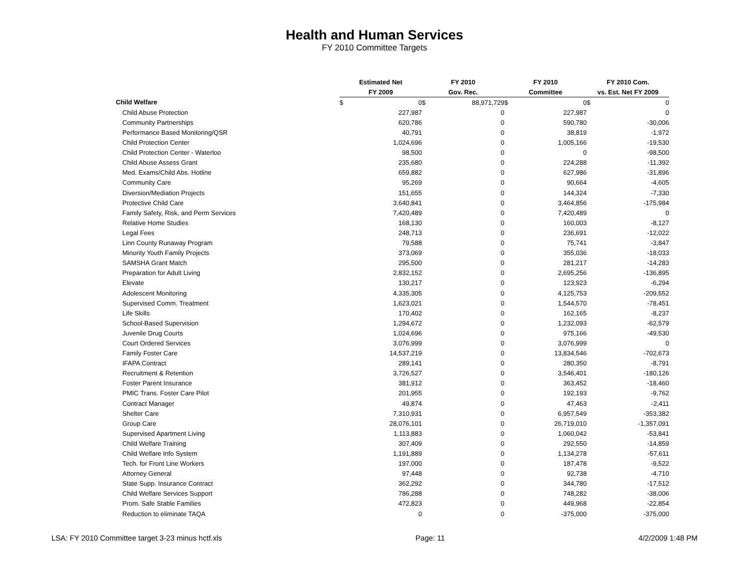Health and Human Services
FY 2010 Committee Targets
| | Estimated Net | FY 2010 | FY 2010 | FY 2010 Com. |
| --- | --- | --- | --- | --- |
| | FY 2009 | Gov. Rec. | Committee | vs. Est. Net FY 2009 |
| Child Welfare | $ 0 | $ 88,971,729 | $ 0 | $ 0 |
| Child Abuse Protection | 227,987 | 0 | 227,987 | 0 |
| Community Partnerships | 620,786 | 0 | 590,780 | -30,006 |
| Performance Based Monitoring/QSR | 40,791 | 0 | 38,819 | -1,972 |
| Child Protection Center | 1,024,696 | 0 | 1,005,166 | -19,530 |
| Child Protection Center - Waterloo | 98,500 | 0 | 0 | -98,500 |
| Child Abuse Assess Grant | 235,680 | 0 | 224,288 | -11,392 |
| Med. Exams/Child Abs. Hotline | 659,882 | 0 | 627,986 | -31,896 |
| Community Care | 95,269 | 0 | 90,664 | -4,605 |
| Diversion/Mediation Projects | 151,655 | 0 | 144,324 | -7,330 |
| Protective Child Care | 3,640,841 | 0 | 3,464,856 | -175,984 |
| Family Safety, Risk, and Perm Services | 7,420,489 | 0 | 7,420,489 | 0 |
| Relative Home Studies | 168,130 | 0 | 160,003 | -8,127 |
| Legal Fees | 248,713 | 0 | 236,691 | -12,022 |
| Linn County Runaway Program | 79,588 | 0 | 75,741 | -3,847 |
| Minority Youth Family Projects | 373,069 | 0 | 355,036 | -18,033 |
| SAMSHA Grant Match | 295,500 | 0 | 281,217 | -14,283 |
| Preparation for Adult Living | 2,832,152 | 0 | 2,695,256 | -136,895 |
| Elevate | 130,217 | 0 | 123,923 | -6,294 |
| Adolescent Monitoring | 4,335,305 | 0 | 4,125,753 | -209,552 |
| Supervised Comm. Treatment | 1,623,021 | 0 | 1,544,570 | -78,451 |
| Life Skills | 170,402 | 0 | 162,165 | -8,237 |
| School-Based Supervision | 1,294,672 | 0 | 1,232,093 | -62,579 |
| Juvenile Drug Courts | 1,024,696 | 0 | 975,166 | -49,530 |
| Court Ordered Services | 3,076,999 | 0 | 3,076,999 | 0 |
| Family Foster Care | 14,537,219 | 0 | 13,834,546 | -702,673 |
| IFAPA Contract | 289,141 | 0 | 280,350 | -8,791 |
| Recruitment & Retention | 3,726,527 | 0 | 3,546,401 | -180,126 |
| Foster Parent Insurance | 381,912 | 0 | 363,452 | -18,460 |
| PMIC Trans. Foster Care Pilot | 201,955 | 0 | 192,193 | -9,762 |
| Contract Manager | 49,874 | 0 | 47,463 | -2,411 |
| Shelter Care | 7,310,931 | 0 | 6,957,549 | -353,382 |
| Group Care | 28,076,101 | 0 | 26,719,010 | -1,357,091 |
| Supervised Apartment Living | 1,113,883 | 0 | 1,060,042 | -53,841 |
| Child Welfare Training | 307,409 | 0 | 292,550 | -14,859 |
| Child Welfare Info System | 1,191,889 | 0 | 1,134,278 | -57,611 |
| Tech. for Front Line Workers | 197,000 | 0 | 187,478 | -9,522 |
| Attorney General | 97,448 | 0 | 92,738 | -4,710 |
| State Supp. Insurance Contract | 362,292 | 0 | 344,780 | -17,512 |
| Child Welfare Services Support | 786,288 | 0 | 748,282 | -38,006 |
| Prom. Safe Stable Families | 472,823 | 0 | 449,968 | -22,854 |
| Reduction to eliminate TAQA | 0 | 0 | -375,000 | -375,000 |
LSA: FY 2010 Committee target 3-23 minus hctf.xls Page: 11 4/2/2009 1:48 PM